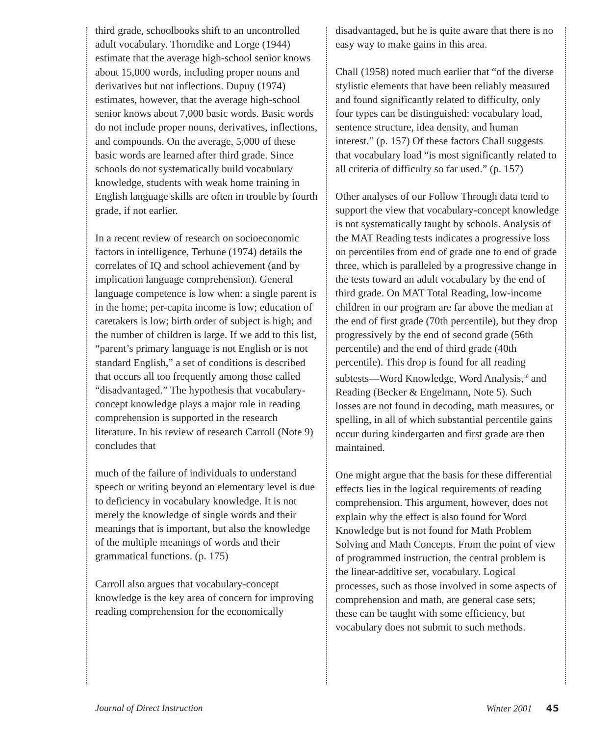third grade, schoolbooks shift to an uncontrolled adult vocabulary. Thorndike and Lorge (1944) estimate that the average high-school senior knows about 15,000 words, including proper nouns and derivatives but not inflections. Dupuy (1974) estimates, however, that the average high-school senior knows about 7,000 basic words. Basic words do not include proper nouns, derivatives, inflections, and compounds. On the average, 5,000 of these basic words are learned after third grade. Since schools do not systematically build vocabulary knowledge, students with weak home training in English language skills are often in trouble by fourth grade, if not earlier.
In a recent review of research on socioeconomic factors in intelligence, Terhune (1974) details the correlates of IQ and school achievement (and by implication language comprehension). General language competence is low when: a single parent is in the home; per-capita income is low; education of caretakers is low; birth order of subject is high; and the number of children is large. If we add to this list, “parent’s primary language is not English or is not standard English,” a set of conditions is described that occurs all too frequently among those called “disadvantaged.” The hypothesis that vocabulary-concept knowledge plays a major role in reading comprehension is supported in the research literature. In his review of research Carroll (Note 9) concludes that
much of the failure of individuals to understand speech or writing beyond an elementary level is due to deficiency in vocabulary knowledge. It is not merely the knowledge of single words and their meanings that is important, but also the knowledge of the multiple meanings of words and their grammatical functions. (p. 175)
Carroll also argues that vocabulary-concept knowledge is the key area of concern for improving reading comprehension for the economically
disadvantaged, but he is quite aware that there is no easy way to make gains in this area.
Chall (1958) noted much earlier that “of the diverse stylistic elements that have been reliably measured and found significantly related to difficulty, only four types can be distinguished: vocabulary load, sentence structure, idea density, and human interest.” (p. 157) Of these factors Chall suggests that vocabulary load “is most significantly related to all criteria of difficulty so far used.” (p. 157)
Other analyses of our Follow Through data tend to support the view that vocabulary-concept knowledge is not systematically taught by schools. Analysis of the MAT Reading tests indicates a progressive loss on percentiles from end of grade one to end of grade three, which is paralleled by a progressive change in the tests toward an adult vocabulary by the end of third grade. On MAT Total Reading, low-income children in our program are far above the median at the end of first grade (70th percentile), but they drop progressively by the end of second grade (56th percentile) and the end of third grade (40th percentile). This drop is found for all reading subtests—Word Knowledge, Word Analysis,<sup>10</sup> and Reading (Becker & Engelmann, Note 5). Such losses are not found in decoding, math measures, or spelling, in all of which substantial percentile gains occur during kindergarten and first grade are then maintained.
One might argue that the basis for these differential effects lies in the logical requirements of reading comprehension. This argument, however, does not explain why the effect is also found for Word Knowledge but is not found for Math Problem Solving and Math Concepts. From the point of view of programmed instruction, the central problem is the linear-additive set, vocabulary. Logical processes, such as those involved in some aspects of comprehension and math, are general case sets; these can be taught with some efficiency, but vocabulary does not submit to such methods.
Journal of Direct Instruction Winter 2001 45